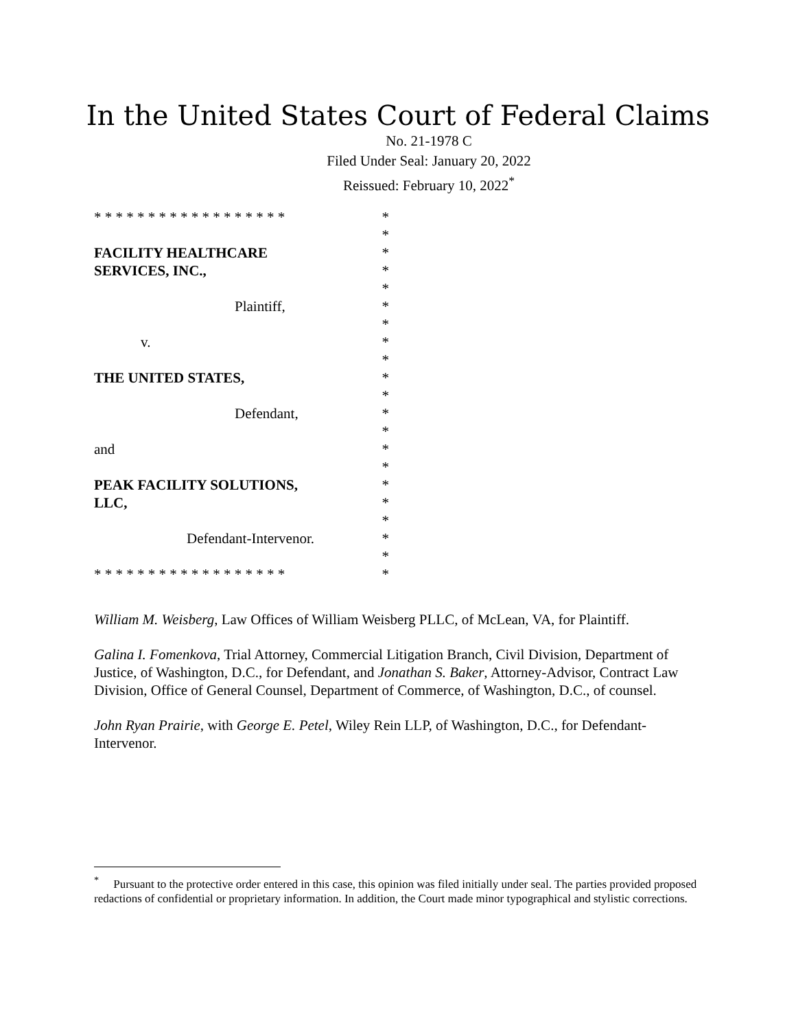In the United States Court of Federal Claims
No. 21-1978 C
Filed Under Seal: January 20, 2022
Reissued: February 10, 2022<sup>*</sup>
* * * * * * * * * * * * * * * * * * *
*
FACILITY HEALTHCARE *
SERVICES, INC., *
*
Plaintiff, *
*
v. *
*
THE UNITED STATES, *
*
Defendant, *
*
and *
*
PEAK FACILITY SOLUTIONS, *
LLC, *
*
Defendant-Intervenor. *
*
* * * * * * * * * * * * * * * * * * *
William M. Weisberg, Law Offices of William Weisberg PLLC, of McLean, VA, for Plaintiff.
Galina I. Fomenkova, Trial Attorney, Commercial Litigation Branch, Civil Division, Department of Justice, of Washington, D.C., for Defendant, and Jonathan S. Baker, Attorney-Advisor, Contract Law Division, Office of General Counsel, Department of Commerce, of Washington, D.C., of counsel.
John Ryan Prairie, with George E. Petel, Wiley Rein LLP, of Washington, D.C., for Defendant-Intervenor.
<sup>*</sup> Pursuant to the protective order entered in this case, this opinion was filed initially under seal. The parties provided proposed redactions of confidential or proprietary information. In addition, the Court made minor typographical and stylistic corrections.